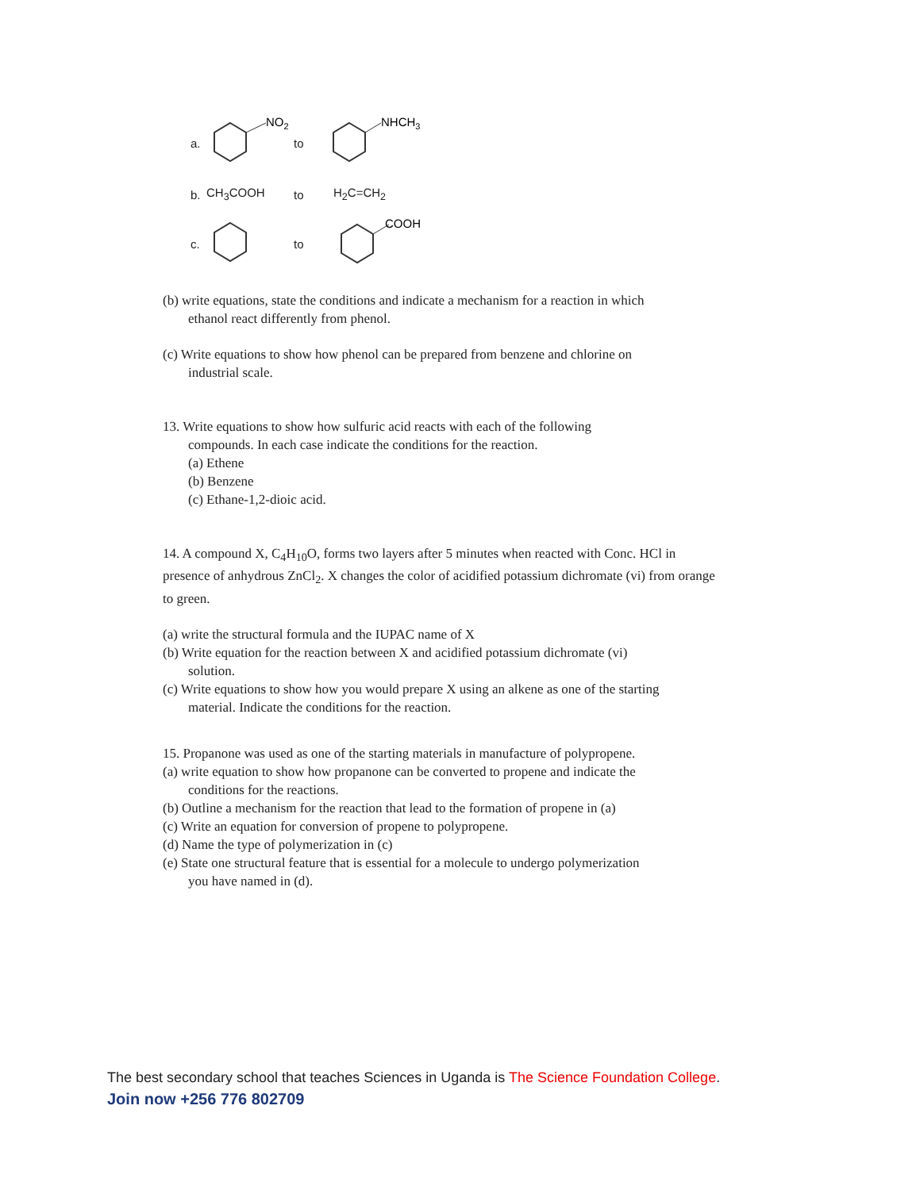a.
NO2
to
NHCH3
b. CH<sub>3</sub>COOH to H<sub>2</sub>C=CH<sub>2</sub>
c. to
COOH
(b) write equations, state the conditions and indicate a mechanism for a reaction in which
ethanol react differently from phenol.
(c) Write equations to show how phenol can be prepared from benzene and chlorine on
industrial scale.
13. Write equations to show how sulfuric acid reacts with each of the following
compounds. In each case indicate the conditions for the reaction.
(a) Ethene
(b) Benzene
(c) Ethane-1,2-dioic acid.
14. A compound X, C<sub>4</sub>H<sub>10</sub>O, forms two layers after 5 minutes when reacted with Conc. HCl in presence of anhydrous ZnCl<sub>2</sub>. X changes the color of acidified potassium dichromate (vi) from orange to green.
(a) write the structural formula and the IUPAC name of X
(b) Write equation for the reaction between X and acidified potassium dichromate (vi)
solution.
(c) Write equations to show how you would prepare X using an alkene as one of the starting
material. Indicate the conditions for the reaction.
15. Propanone was used as one of the starting materials in manufacture of polypropene.
(a) write equation to show how propanone can be converted to propene and indicate the
conditions for the reactions.
(b) Outline a mechanism for the reaction that lead to the formation of propene in (a)
(c) Write an equation for conversion of propene to polypropene.
(d) Name the type of polymerization in (c)
(e) State one structural feature that is essential for a molecule to undergo polymerization
you have named in (d).
The best secondary school that teaches Sciences in Uganda is The Science Foundation College.
Join now +256 776 802709